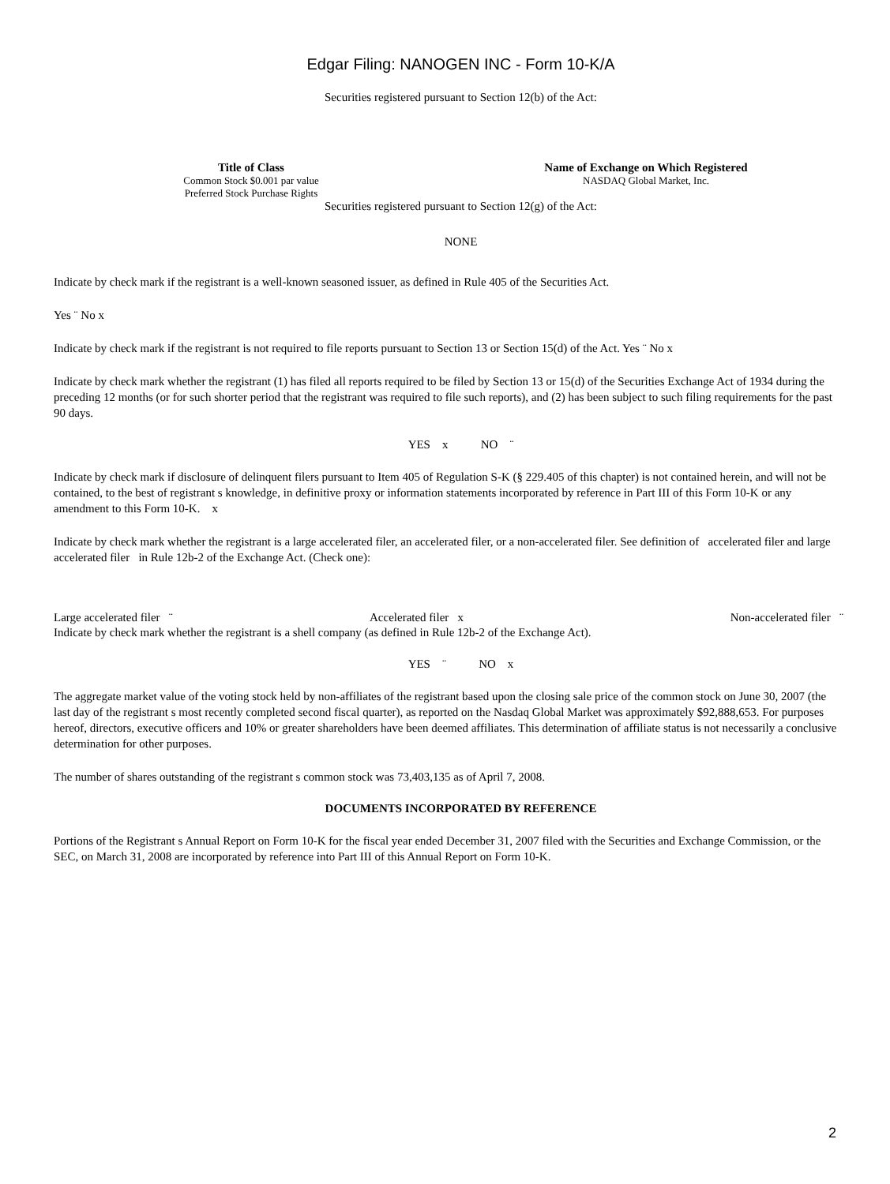Edgar Filing: NANOGEN INC - Form 10-K/A
Securities registered pursuant to Section 12(b) of the Act:
| Title of Class | Name of Exchange on Which Registered |
| --- | --- |
| Common Stock $0.001 par value | NASDAQ Global Market, Inc. |
| Preferred Stock Purchase Rights | |
Securities registered pursuant to Section 12(g) of the Act:
NONE
Indicate by check mark if the registrant is a well-known seasoned issuer, as defined in Rule 405 of the Securities Act.
Yes ¨ No x
Indicate by check mark if the registrant is not required to file reports pursuant to Section 13 or Section 15(d) of the Act. Yes ¨ No x
Indicate by check mark whether the registrant (1) has filed all reports required to be filed by Section 13 or 15(d) of the Securities Exchange Act of 1934 during the preceding 12 months (or for such shorter period that the registrant was required to file such reports), and (2) has been subject to such filing requirements for the past 90 days.
YES x NO ¨
Indicate by check mark if disclosure of delinquent filers pursuant to Item 405 of Regulation S-K (§ 229.405 of this chapter) is not contained herein, and will not be contained, to the best of registrant s knowledge, in definitive proxy or information statements incorporated by reference in Part III of this Form 10-K or any amendment to this Form 10-K. x
Indicate by check mark whether the registrant is a large accelerated filer, an accelerated filer, or a non-accelerated filer. See definition of accelerated filer and large accelerated filer in Rule 12b-2 of the Exchange Act. (Check one):
| Large accelerated filer ¨ | Accelerated filer x | Non-accelerated filer ¨ |
Indicate by check mark whether the registrant is a shell company (as defined in Rule 12b-2 of the Exchange Act).
YES ¨ NO x
The aggregate market value of the voting stock held by non-affiliates of the registrant based upon the closing sale price of the common stock on June 30, 2007 (the last day of the registrant s most recently completed second fiscal quarter), as reported on the Nasdaq Global Market was approximately $92,888,653. For purposes hereof, directors, executive officers and 10% or greater shareholders have been deemed affiliates. This determination of affiliate status is not necessarily a conclusive determination for other purposes.
The number of shares outstanding of the registrant s common stock was 73,403,135 as of April 7, 2008.
DOCUMENTS INCORPORATED BY REFERENCE
Portions of the Registrant s Annual Report on Form 10-K for the fiscal year ended December 31, 2007 filed with the Securities and Exchange Commission, or the SEC, on March 31, 2008 are incorporated by reference into Part III of this Annual Report on Form 10-K.
2